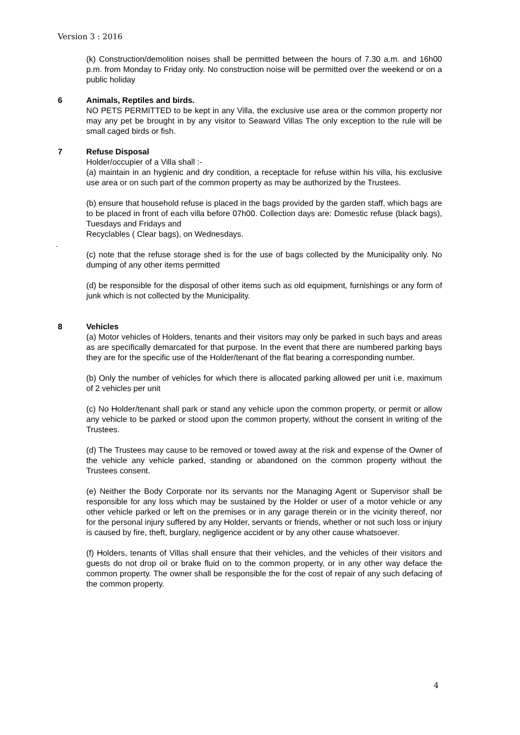Version 3 : 2016
(k) Construction/demolition noises shall be permitted between the hours of 7.30 a.m. and 16h00 p.m. from Monday to Friday only. No construction noise will be permitted over the weekend or on a public holiday
6 Animals, Reptiles and birds.
NO PETS PERMITTED to be kept in any Villa, the exclusive use area or the common property nor may any pet be brought in by any visitor to Seaward Villas The only exception to the rule will be small caged birds or fish.
7 Refuse Disposal
Holder/occupier of a Villa shall :-
(a) maintain in an hygienic and dry condition, a receptacle for refuse within his villa, his exclusive use area or on such part of the common property as may be authorized by the Trustees.
(b) ensure that household refuse is placed in the bags provided by the garden staff, which bags are to be placed in front of each villa before 07h00. Collection days are: Domestic refuse (black bags), Tuesdays and Fridays and
Recyclables ( Clear bags), on Wednesdays.
.
(c) note that the refuse storage shed is for the use of bags collected by the Municipality only. No dumping of any other items permitted
(d) be responsible for the disposal of other items such as old equipment, furnishings or any form of junk which is not collected by the Municipality.
8 Vehicles
(a) Motor vehicles of Holders, tenants and their visitors may only be parked in such bays and areas as are specifically demarcated for that purpose. In the event that there are numbered parking bays they are for the specific use of the Holder/tenant of the flat bearing a corresponding number.
(b) Only the number of vehicles for which there is allocated parking allowed per unit i.e. maximum of 2 vehicles per unit
(c) No Holder/tenant shall park or stand any vehicle upon the common property, or permit or allow any vehicle to be parked or stood upon the common property, without the consent in writing of the Trustees.
(d) The Trustees may cause to be removed or towed away at the risk and expense of the Owner of the vehicle any vehicle parked, standing or abandoned on the common property without the Trustees consent.
(e) Neither the Body Corporate nor its servants nor the Managing Agent or Supervisor shall be responsible for any loss which may be sustained by the Holder or user of a motor vehicle or any other vehicle parked or left on the premises or in any garage therein or in the vicinity thereof, nor for the personal injury suffered by any Holder, servants or friends, whether or not such loss or injury is caused by fire, theft, burglary, negligence accident or by any other cause whatsoever.
(f) Holders, tenants of Villas shall ensure that their vehicles, and the vehicles of their visitors and guests do not drop oil or brake fluid on to the common property, or in any other way deface the common property. The owner shall be responsible the for the cost of repair of any such defacing of the common property.
4